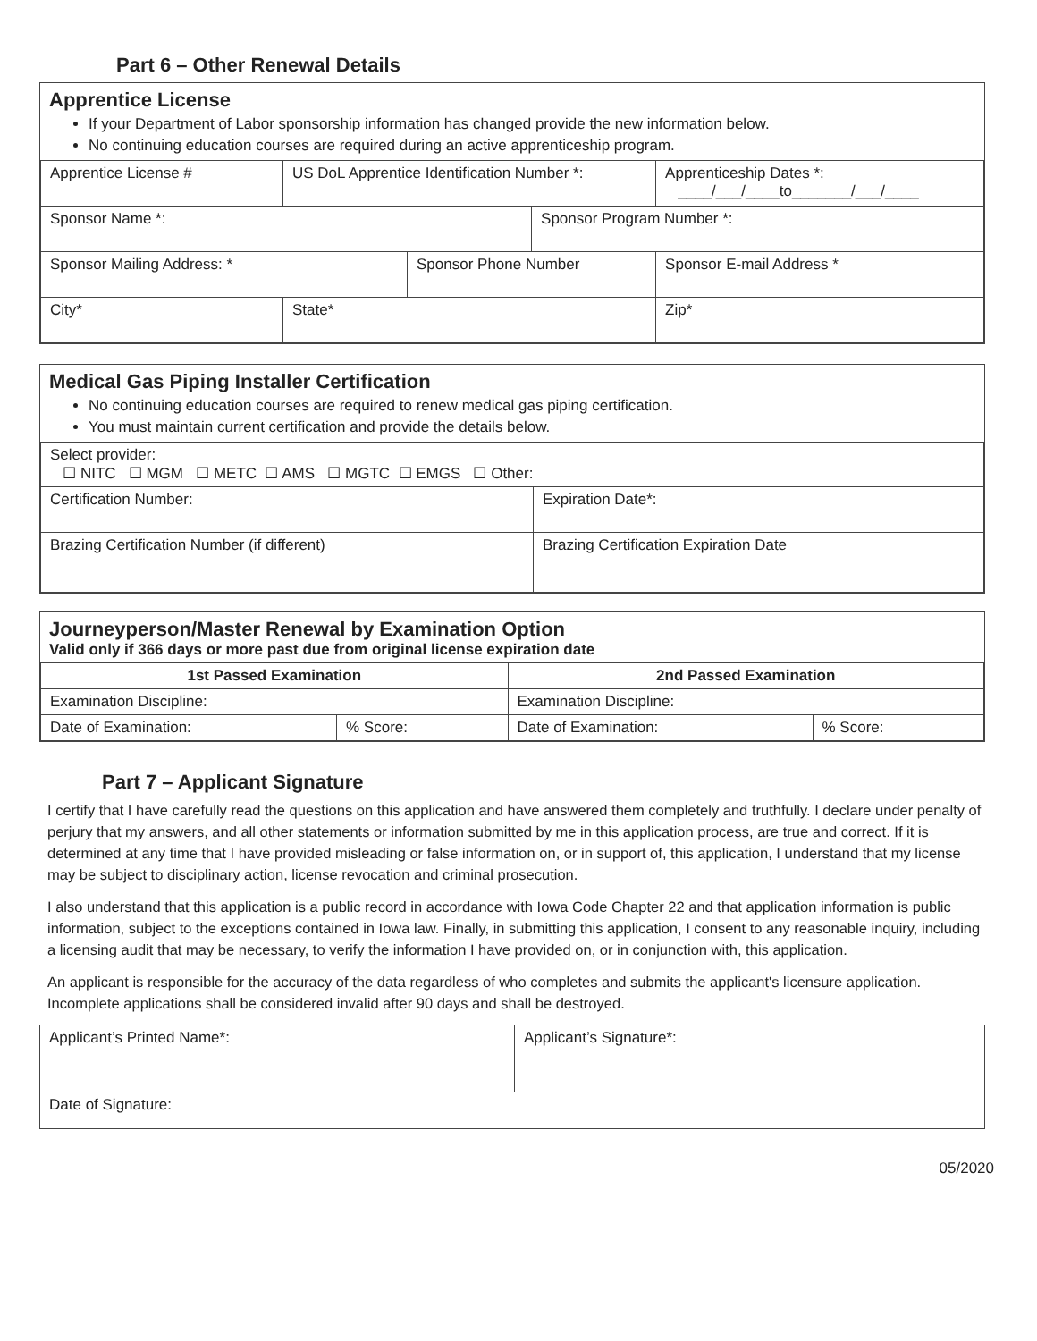Part 6 – Other Renewal Details
Apprentice License
If your Department of Labor sponsorship information has changed provide the new information below.
No continuing education courses are required during an active apprenticeship program.
| Apprentice License # | US DoL Apprentice Identification Number *: | | | Apprenticeship Dates *: ____/___/____to_______/___/____ | |
| Sponsor Name *: | | | Sponsor Program Number *: | | |
| Sponsor Mailing Address: * | | Sponsor Phone Number | | | Sponsor E-mail Address * |
| City* | State* | | | | Zip* |
Medical Gas Piping Installer Certification
No continuing education courses are required to renew medical gas piping certification.
You must maintain current certification and provide the details below.
| Select provider: ☐ NITC ☐ MGM ☐ METC ☐ AMS ☐ MGTC ☐ EMGS ☐ Other: | |
| Certification Number: | Expiration Date*: |
| Brazing Certification Number (if different) | Brazing Certification Expiration Date |
Journeyperson/Master Renewal by Examination Option
Valid only if 366 days or more past due from original license expiration date
| 1st Passed Examination | | 2nd Passed Examination | |
| --- | --- | --- | --- |
| Examination Discipline: | | Examination Discipline: | |
| Date of Examination: | % Score: | Date of Examination: | % Score: |
Part 7 – Applicant Signature
I certify that I have carefully read the questions on this application and have answered them completely and truthfully. I declare under penalty of perjury that my answers, and all other statements or information submitted by me in this application process, are true and correct. If it is determined at any time that I have provided misleading or false information on, or in support of, this application, I understand that my license may be subject to disciplinary action, license revocation and criminal prosecution.
I also understand that this application is a public record in accordance with Iowa Code Chapter 22 and that application information is public information, subject to the exceptions contained in Iowa law. Finally, in submitting this application, I consent to any reasonable inquiry, including a licensing audit that may be necessary, to verify the information I have provided on, or in conjunction with, this application.
An applicant is responsible for the accuracy of the data regardless of who completes and submits the applicant's licensure application. Incomplete applications shall be considered invalid after 90 days and shall be destroyed.
| Applicant’s Printed Name*: | Applicant’s Signature*: |
| Date of Signature: | |
05/2020